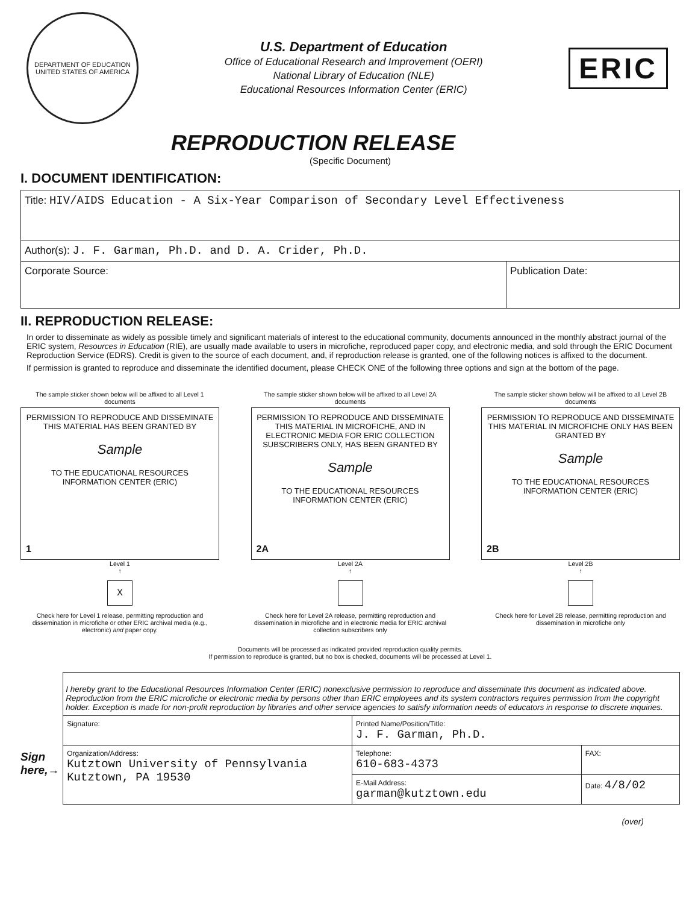DEPARTMENT OF EDUCATION
UNITED STATES OF AMERICA
U.S. Department of Education
Office of Educational Research and Improvement (OERI)
National Library of Education (NLE)
Educational Resources Information Center (ERIC)
ERIC
REPRODUCTION RELEASE
(Specific Document)
I. DOCUMENT IDENTIFICATION:
| Title: HIV/AIDS Education - A Six-Year Comparison of Secondary Level Effectiveness | |
| Author(s): J. F. Garman, Ph.D. and D. A. Crider, Ph.D. | |
| Corporate Source: | Publication Date: |
II. REPRODUCTION RELEASE:
In order to disseminate as widely as possible timely and significant materials of interest to the educational community, documents announced in the monthly abstract journal of the ERIC system, Resources in Education (RIE), are usually made available to users in microfiche, reproduced paper copy, and electronic media, and sold through the ERIC Document Reproduction Service (EDRS). Credit is given to the source of each document, and, if reproduction release is granted, one of the following notices is affixed to the document.
If permission is granted to reproduce and disseminate the identified document, please CHECK ONE of the following three options and sign at the bottom of the page.
The sample sticker shown below will be affixed to all Level 1 documents
PERMISSION TO REPRODUCE AND DISSEMINATE THIS MATERIAL HAS BEEN GRANTED BY
Sample
TO THE EDUCATIONAL RESOURCES INFORMATION CENTER (ERIC)
1
Level 1
↑
X
Check here for Level 1 release, permitting reproduction and dissemination in microfiche or other ERIC archival media (e.g., electronic) and paper copy.
The sample sticker shown below will be affixed to all Level 2A documents
PERMISSION TO REPRODUCE AND DISSEMINATE THIS MATERIAL IN MICROFICHE, AND IN ELECTRONIC MEDIA FOR ERIC COLLECTION SUBSCRIBERS ONLY, HAS BEEN GRANTED BY
Sample
TO THE EDUCATIONAL RESOURCES INFORMATION CENTER (ERIC)
2A
Level 2A
↑
Check here for Level 2A release, permitting reproduction and dissemination in microfiche and in electronic media for ERIC archival collection subscribers only
The sample sticker shown below will be affixed to all Level 2B documents
PERMISSION TO REPRODUCE AND DISSEMINATE THIS MATERIAL IN MICROFICHE ONLY HAS BEEN GRANTED BY
Sample
TO THE EDUCATIONAL RESOURCES INFORMATION CENTER (ERIC)
2B
Level 2B
↑
Check here for Level 2B release, permitting reproduction and dissemination in microfiche only
Documents will be processed as indicated provided reproduction quality permits.
If permission to reproduce is granted, but no box is checked, documents will be processed at Level 1.
Sign
here,→
| I hereby grant to the Educational Resources Information Center (ERIC) nonexclusive permission to reproduce and disseminate this document as indicated above. Reproduction from the ERIC microfiche or electronic media by persons other than ERIC employees and its system contractors requires permission from the copyright holder. Exception is made for non-profit reproduction by libraries and other service agencies to satisfy information needs of educators in response to discrete inquiries. | | |
| Signature: | Printed Name/Position/Title: J. F. Garman, Ph.D. | |
| Organization/Address: Kutztown University of Pennsylvania Kutztown, PA 19530 | Telephone: 610-683-4373 | FAX: |
| | E-Mail Address: garman@kutztown.edu | Date: 4/8/02 |
(over)